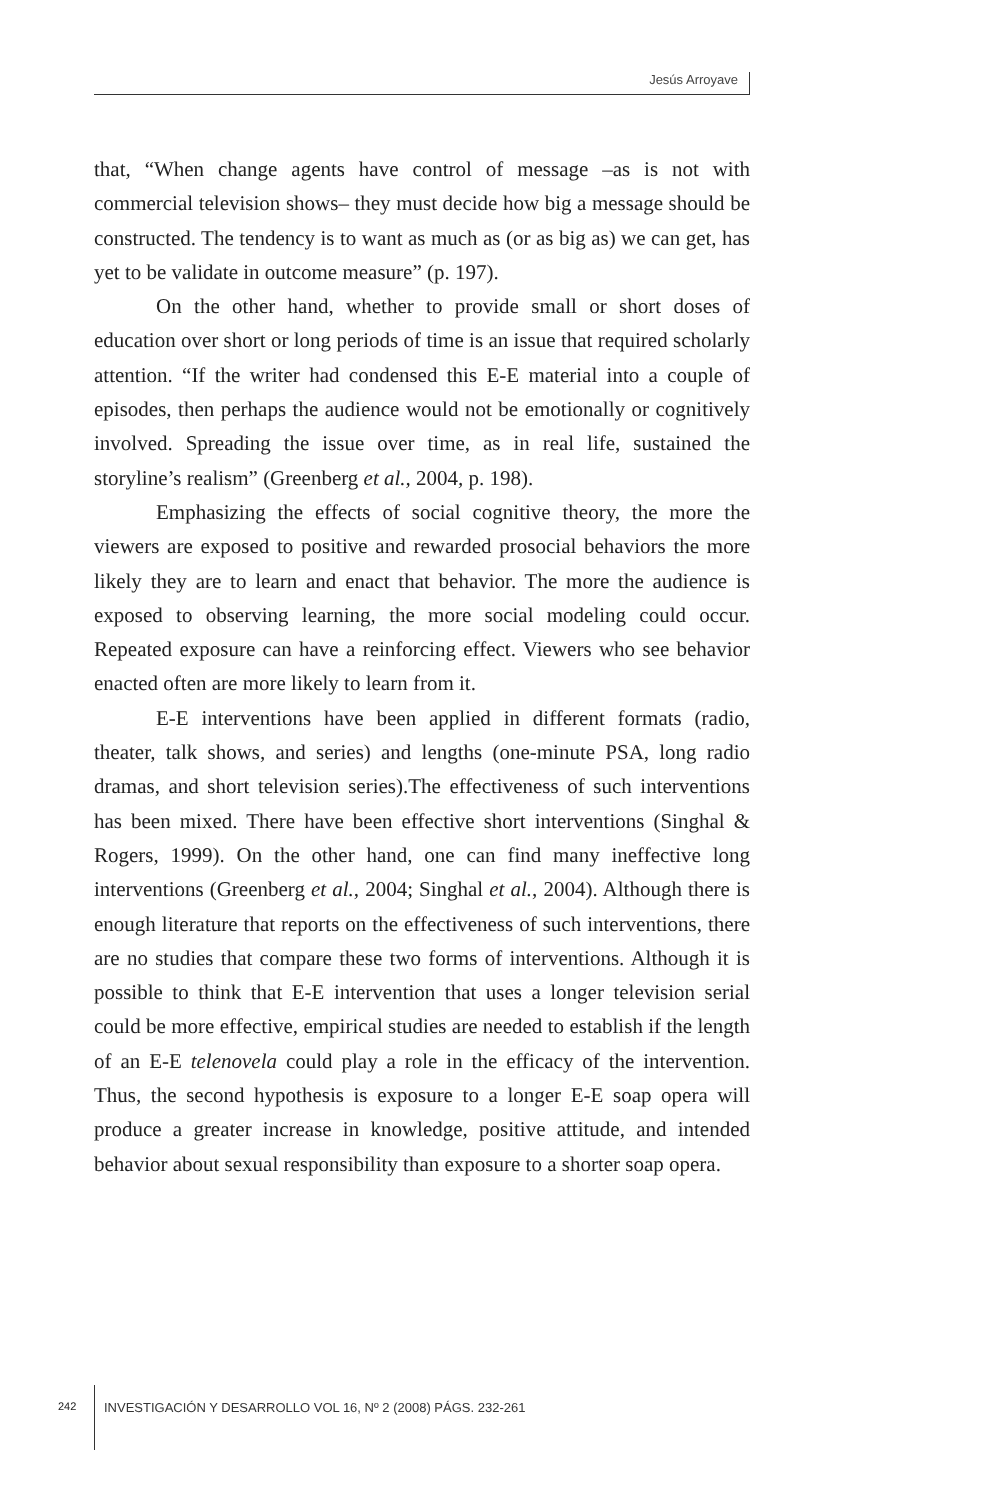Jesús Arroyave
that, “When change agents have control of message –as is not with commercial television shows– they must decide how big a message should be constructed. The tendency is to want as much as (or as big as) we can get, has yet to be validate in outcome measure” (p. 197).
On the other hand, whether to provide small or short doses of education over short or long periods of time is an issue that required scholarly attention. “If the writer had condensed this E-E material into a couple of episodes, then perhaps the audience would not be emotionally or cognitively involved. Spreading the issue over time, as in real life, sustained the storyline’s realism” (Greenberg et al., 2004, p. 198).
Emphasizing the effects of social cognitive theory, the more the viewers are exposed to positive and rewarded prosocial behaviors the more likely they are to learn and enact that behavior. The more the audience is exposed to observing learning, the more social modeling could occur. Repeated exposure can have a reinforcing effect. Viewers who see behavior enacted often are more likely to learn from it.
E-E interventions have been applied in different formats (radio, theater, talk shows, and series) and lengths (one-minute PSA, long radio dramas, and short television series).The effectiveness of such interventions has been mixed. There have been effective short interventions (Singhal & Rogers, 1999). On the other hand, one can find many ineffective long interventions (Greenberg et al., 2004; Singhal et al., 2004). Although there is enough literature that reports on the effectiveness of such interventions, there are no studies that compare these two forms of interventions. Although it is possible to think that E-E intervention that uses a longer television serial could be more effective, empirical studies are needed to establish if the length of an E-E telenovela could play a role in the efficacy of the intervention. Thus, the second hypothesis is exposure to a longer E-E soap opera will produce a greater increase in knowledge, positive attitude, and intended behavior about sexual responsibility than exposure to a shorter soap opera.
242
INVESTIGACIÓN Y DESARROLLO VOL 16, Nº 2 (2008) PÁGS. 232-261